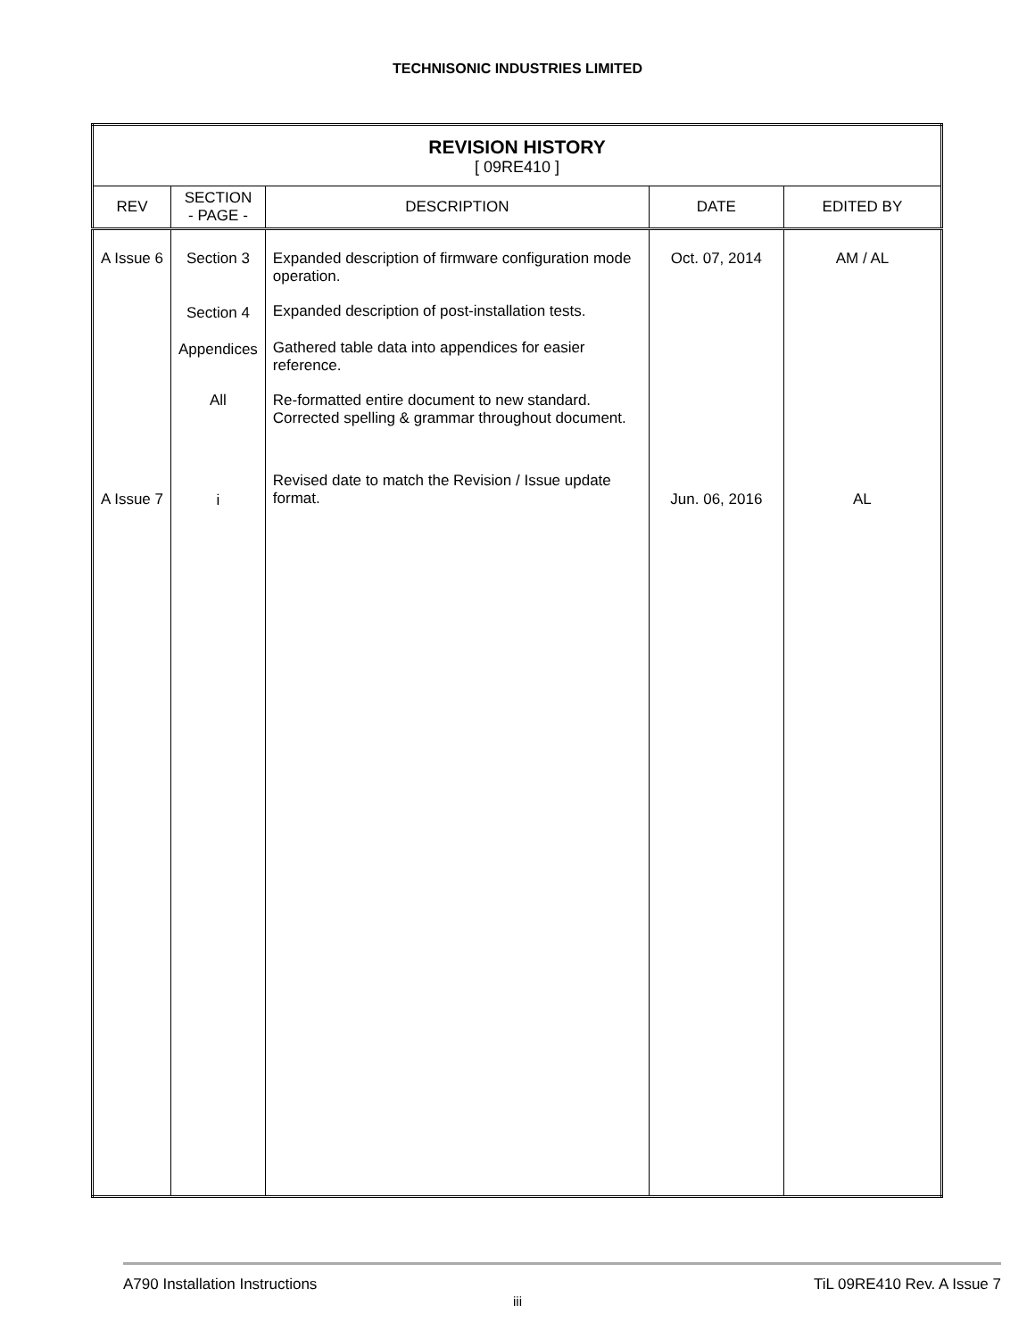TECHNISONIC INDUSTRIES LIMITED
| REVISION HISTORY [ 09RE410 ] | | | | |
| REV | SECTION - PAGE - | DESCRIPTION | DATE | EDITED BY |
| A Issue 6 A Issue 7 | Section 3 Section 4 Appendices All i | Expanded description of firmware configuration mode operation. Expanded description of post-installation tests. Gathered table data into appendices for easier reference. Re-formatted entire document to new standard. Corrected spelling & grammar throughout document. Revised date to match the Revision / Issue update format. | Oct. 07, 2014 Jun. 06, 2016 | AM / AL AL |
A790 Installation Instructions TiL 09RE410 Rev. A Issue 7
iii